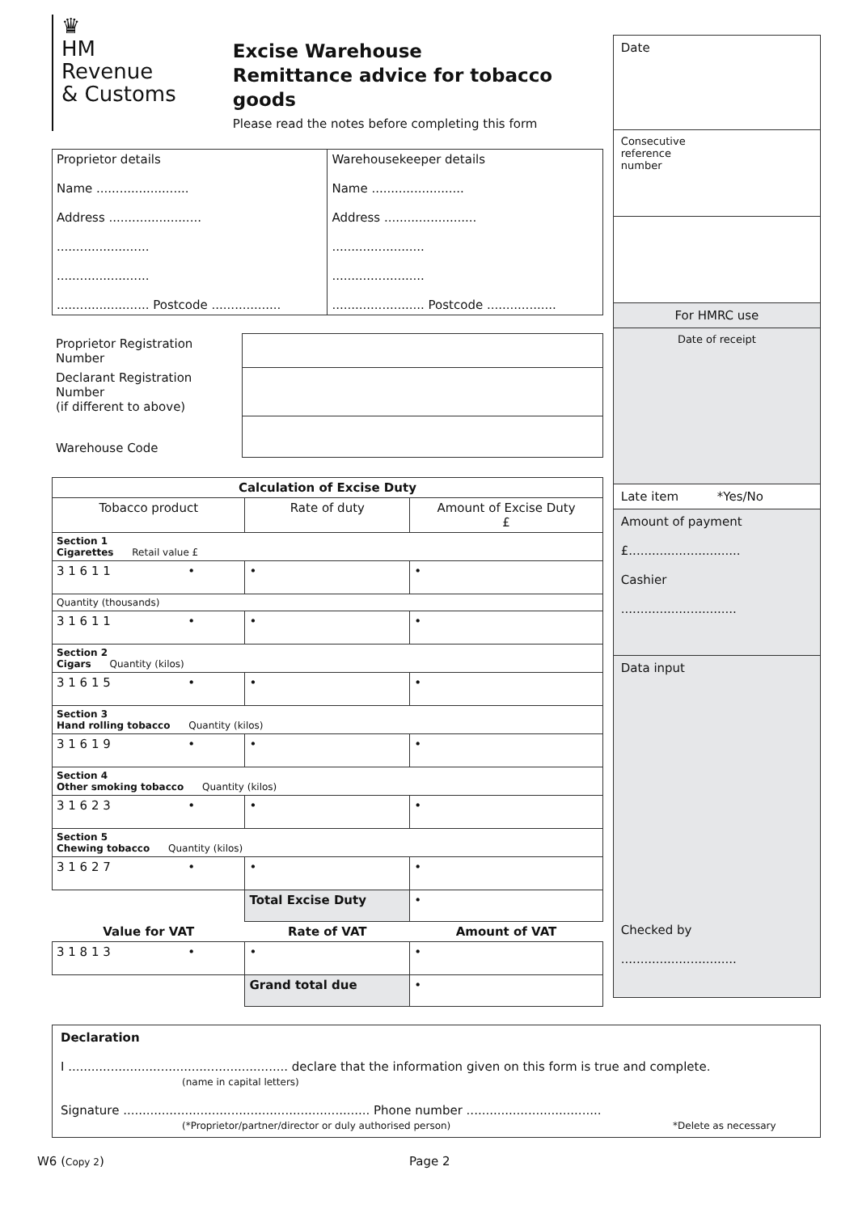♛
HM Revenue
& Customs
Excise Warehouse
Remittance advice for tobacco goods
Please read the notes before completing this form
| Proprietor details Name ........................ Address ........................ ........................ ........................ ........................ Postcode .................. | Warehousekeeper details Name ........................ Address ........................ ........................ ........................ ........................ Postcode .................. |
| Proprietor Registration Number | |
| Declarant Registration Number (if different to above) | |
| Warehouse Code | |
| Calculation of Excise Duty | | |
| --- | --- | --- |
| Tobacco product | Rate of duty | Amount of Excise Duty £ |
| Section 1 Cigarettes Retail value £ | | |
| 3 1 6 1 1 • | • | • |
| Quantity (thousands) | | |
| 3 1 6 1 1 • | • | • |
| Section 2 Cigars Quantity (kilos) | | |
| 3 1 6 1 5 • | • | • |
| Section 3 Hand rolling tobacco Quantity (kilos) | | |
| 3 1 6 1 9 • | • | • |
| Section 4 Other smoking tobacco Quantity (kilos) | | |
| 3 1 6 2 3 • | • | • |
| Section 5 Chewing tobacco Quantity (kilos) | | |
| 3 1 6 2 7 • | • | • |
| | Total Excise Duty | • |
| Value for VAT | Rate of VAT | Amount of VAT |
| 3 1 8 1 3 • | • | • |
| | Grand total due | • |
Date
Consecutive
reference
number
For HMRC use
Date of receipt
Late item *Yes/No
Amount of payment
£.............................
Cashier
..............................
Data input
Checked by
..............................
Declaration
I ......................................................... declare that the information given on this form is true and complete.
(name in capital letters)
Signature ................................................................ Phone number ...................................
(*Proprietor/partner/director or duly authorised person) *Delete as necessary
W6 (Copy 2) Page 2